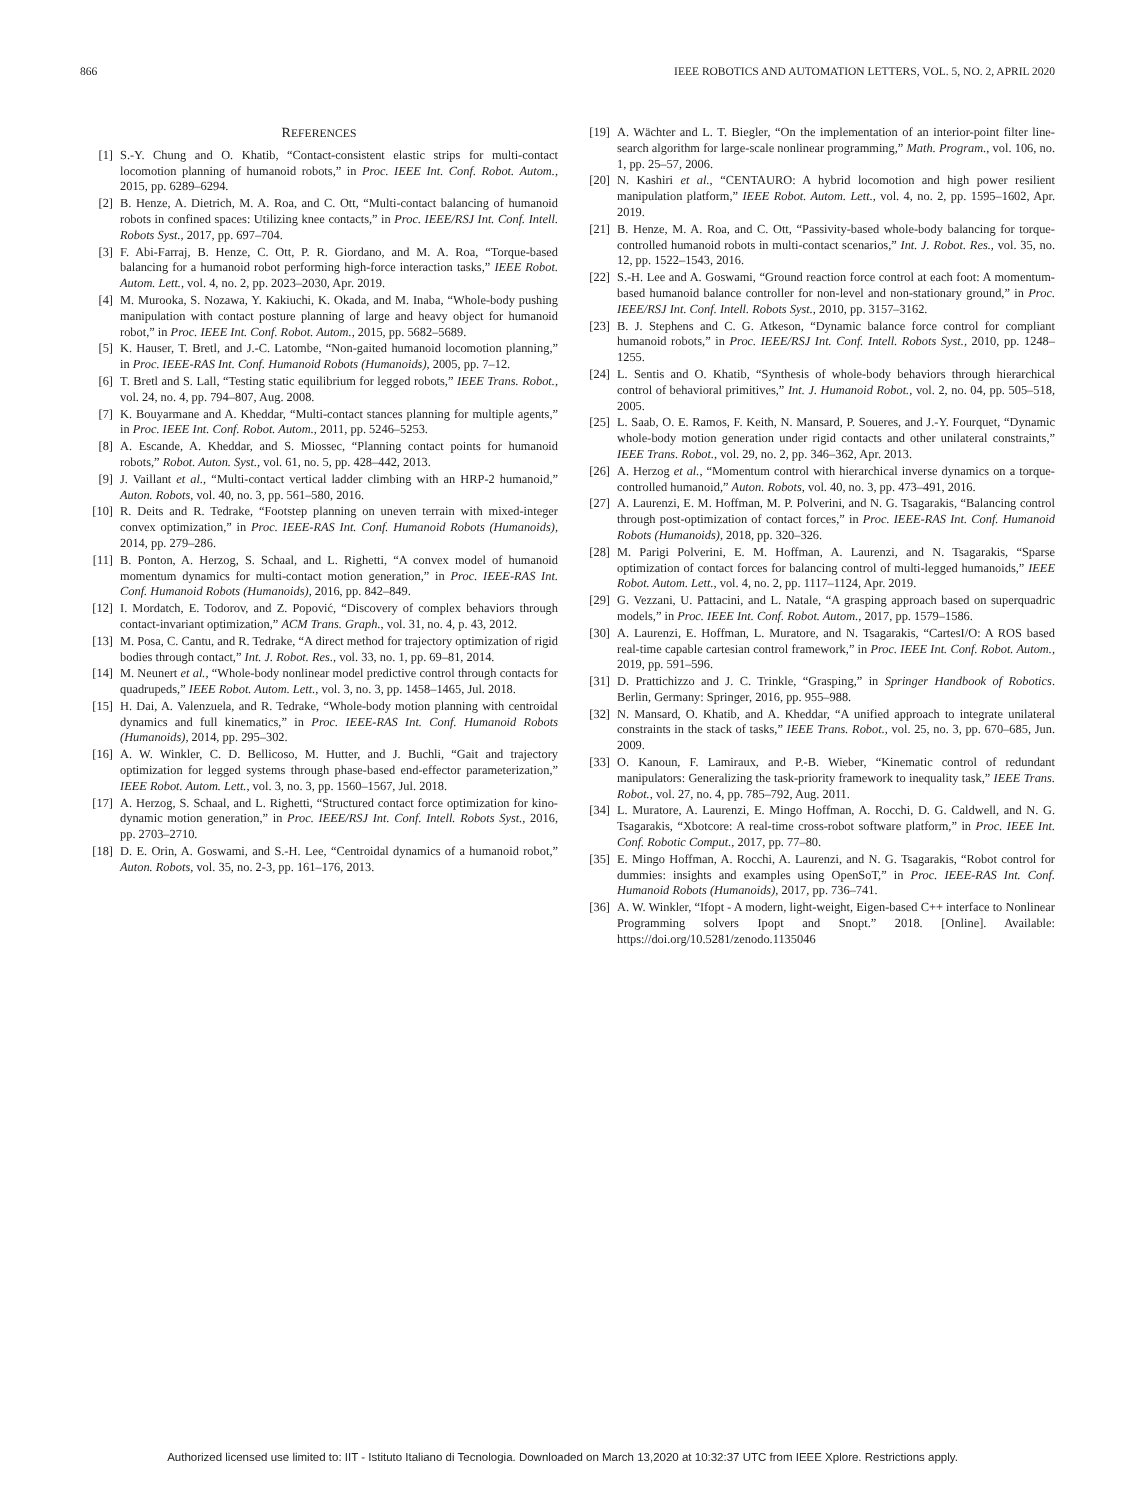866 IEEE ROBOTICS AND AUTOMATION LETTERS, VOL. 5, NO. 2, APRIL 2020
REFERENCES
[1] S.-Y. Chung and O. Khatib, “Contact-consistent elastic strips for multi-contact locomotion planning of humanoid robots,” in Proc. IEEE Int. Conf. Robot. Autom., 2015, pp. 6289–6294.
[2] B. Henze, A. Dietrich, M. A. Roa, and C. Ott, “Multi-contact balancing of humanoid robots in confined spaces: Utilizing knee contacts,” in Proc. IEEE/RSJ Int. Conf. Intell. Robots Syst., 2017, pp. 697–704.
[3] F. Abi-Farraj, B. Henze, C. Ott, P. R. Giordano, and M. A. Roa, “Torque-based balancing for a humanoid robot performing high-force interaction tasks,” IEEE Robot. Autom. Lett., vol. 4, no. 2, pp. 2023–2030, Apr. 2019.
[4] M. Murooka, S. Nozawa, Y. Kakiuchi, K. Okada, and M. Inaba, “Whole-body pushing manipulation with contact posture planning of large and heavy object for humanoid robot,” in Proc. IEEE Int. Conf. Robot. Autom., 2015, pp. 5682–5689.
[5] K. Hauser, T. Bretl, and J.-C. Latombe, “Non-gaited humanoid locomotion planning,” in Proc. IEEE-RAS Int. Conf. Humanoid Robots (Humanoids), 2005, pp. 7–12.
[6] T. Bretl and S. Lall, “Testing static equilibrium for legged robots,” IEEE Trans. Robot., vol. 24, no. 4, pp. 794–807, Aug. 2008.
[7] K. Bouyarmane and A. Kheddar, “Multi-contact stances planning for multiple agents,” in Proc. IEEE Int. Conf. Robot. Autom., 2011, pp. 5246–5253.
[8] A. Escande, A. Kheddar, and S. Miossec, “Planning contact points for humanoid robots,” Robot. Auton. Syst., vol. 61, no. 5, pp. 428–442, 2013.
[9] J. Vaillant et al., “Multi-contact vertical ladder climbing with an HRP-2 humanoid,” Auton. Robots, vol. 40, no. 3, pp. 561–580, 2016.
[10] R. Deits and R. Tedrake, “Footstep planning on uneven terrain with mixed-integer convex optimization,” in Proc. IEEE-RAS Int. Conf. Humanoid Robots (Humanoids), 2014, pp. 279–286.
[11] B. Ponton, A. Herzog, S. Schaal, and L. Righetti, “A convex model of humanoid momentum dynamics for multi-contact motion generation,” in Proc. IEEE-RAS Int. Conf. Humanoid Robots (Humanoids), 2016, pp. 842–849.
[12] I. Mordatch, E. Todorov, and Z. Popović, “Discovery of complex behaviors through contact-invariant optimization,” ACM Trans. Graph., vol. 31, no. 4, p. 43, 2012.
[13] M. Posa, C. Cantu, and R. Tedrake, “A direct method for trajectory optimization of rigid bodies through contact,” Int. J. Robot. Res., vol. 33, no. 1, pp. 69–81, 2014.
[14] M. Neunert et al., “Whole-body nonlinear model predictive control through contacts for quadrupeds,” IEEE Robot. Autom. Lett., vol. 3, no. 3, pp. 1458–1465, Jul. 2018.
[15] H. Dai, A. Valenzuela, and R. Tedrake, “Whole-body motion planning with centroidal dynamics and full kinematics,” in Proc. IEEE-RAS Int. Conf. Humanoid Robots (Humanoids), 2014, pp. 295–302.
[16] A. W. Winkler, C. D. Bellicoso, M. Hutter, and J. Buchli, “Gait and trajectory optimization for legged systems through phase-based end-effector parameterization,” IEEE Robot. Autom. Lett., vol. 3, no. 3, pp. 1560–1567, Jul. 2018.
[17] A. Herzog, S. Schaal, and L. Righetti, “Structured contact force optimization for kino-dynamic motion generation,” in Proc. IEEE/RSJ Int. Conf. Intell. Robots Syst., 2016, pp. 2703–2710.
[18] D. E. Orin, A. Goswami, and S.-H. Lee, “Centroidal dynamics of a humanoid robot,” Auton. Robots, vol. 35, no. 2-3, pp. 161–176, 2013.
[19] A. Wächter and L. T. Biegler, “On the implementation of an interior-point filter line-search algorithm for large-scale nonlinear programming,” Math. Program., vol. 106, no. 1, pp. 25–57, 2006.
[20] N. Kashiri et al., “CENTAURO: A hybrid locomotion and high power resilient manipulation platform,” IEEE Robot. Autom. Lett., vol. 4, no. 2, pp. 1595–1602, Apr. 2019.
[21] B. Henze, M. A. Roa, and C. Ott, “Passivity-based whole-body balancing for torque-controlled humanoid robots in multi-contact scenarios,” Int. J. Robot. Res., vol. 35, no. 12, pp. 1522–1543, 2016.
[22] S.-H. Lee and A. Goswami, “Ground reaction force control at each foot: A momentum-based humanoid balance controller for non-level and non-stationary ground,” in Proc. IEEE/RSJ Int. Conf. Intell. Robots Syst., 2010, pp. 3157–3162.
[23] B. J. Stephens and C. G. Atkeson, “Dynamic balance force control for compliant humanoid robots,” in Proc. IEEE/RSJ Int. Conf. Intell. Robots Syst., 2010, pp. 1248–1255.
[24] L. Sentis and O. Khatib, “Synthesis of whole-body behaviors through hierarchical control of behavioral primitives,” Int. J. Humanoid Robot., vol. 2, no. 04, pp. 505–518, 2005.
[25] L. Saab, O. E. Ramos, F. Keith, N. Mansard, P. Soueres, and J.-Y. Fourquet, “Dynamic whole-body motion generation under rigid contacts and other unilateral constraints,” IEEE Trans. Robot., vol. 29, no. 2, pp. 346–362, Apr. 2013.
[26] A. Herzog et al., “Momentum control with hierarchical inverse dynamics on a torque-controlled humanoid,” Auton. Robots, vol. 40, no. 3, pp. 473–491, 2016.
[27] A. Laurenzi, E. M. Hoffman, M. P. Polverini, and N. G. Tsagarakis, “Balancing control through post-optimization of contact forces,” in Proc. IEEE-RAS Int. Conf. Humanoid Robots (Humanoids), 2018, pp. 320–326.
[28] M. Parigi Polverini, E. M. Hoffman, A. Laurenzi, and N. Tsagarakis, “Sparse optimization of contact forces for balancing control of multi-legged humanoids,” IEEE Robot. Autom. Lett., vol. 4, no. 2, pp. 1117–1124, Apr. 2019.
[29] G. Vezzani, U. Pattacini, and L. Natale, “A grasping approach based on superquadric models,” in Proc. IEEE Int. Conf. Robot. Autom., 2017, pp. 1579–1586.
[30] A. Laurenzi, E. Hoffman, L. Muratore, and N. Tsagarakis, “CartesI/O: A ROS based real-time capable cartesian control framework,” in Proc. IEEE Int. Conf. Robot. Autom., 2019, pp. 591–596.
[31] D. Prattichizzo and J. C. Trinkle, “Grasping,” in Springer Handbook of Robotics. Berlin, Germany: Springer, 2016, pp. 955–988.
[32] N. Mansard, O. Khatib, and A. Kheddar, “A unified approach to integrate unilateral constraints in the stack of tasks,” IEEE Trans. Robot., vol. 25, no. 3, pp. 670–685, Jun. 2009.
[33] O. Kanoun, F. Lamiraux, and P.-B. Wieber, “Kinematic control of redundant manipulators: Generalizing the task-priority framework to inequality task,” IEEE Trans. Robot., vol. 27, no. 4, pp. 785–792, Aug. 2011.
[34] L. Muratore, A. Laurenzi, E. Mingo Hoffman, A. Rocchi, D. G. Caldwell, and N. G. Tsagarakis, “Xbotcore: A real-time cross-robot software platform,” in Proc. IEEE Int. Conf. Robotic Comput., 2017, pp. 77–80.
[35] E. Mingo Hoffman, A. Rocchi, A. Laurenzi, and N. G. Tsagarakis, “Robot control for dummies: insights and examples using OpenSoT,” in Proc. IEEE-RAS Int. Conf. Humanoid Robots (Humanoids), 2017, pp. 736–741.
[36] A. W. Winkler, “Ifopt - A modern, light-weight, Eigen-based C++ interface to Nonlinear Programming solvers Ipopt and Snopt.” 2018. [Online]. Available: https://doi.org/10.5281/zenodo.1135046
Authorized licensed use limited to: IIT - Istituto Italiano di Tecnologia. Downloaded on March 13,2020 at 10:32:37 UTC from IEEE Xplore. Restrictions apply.